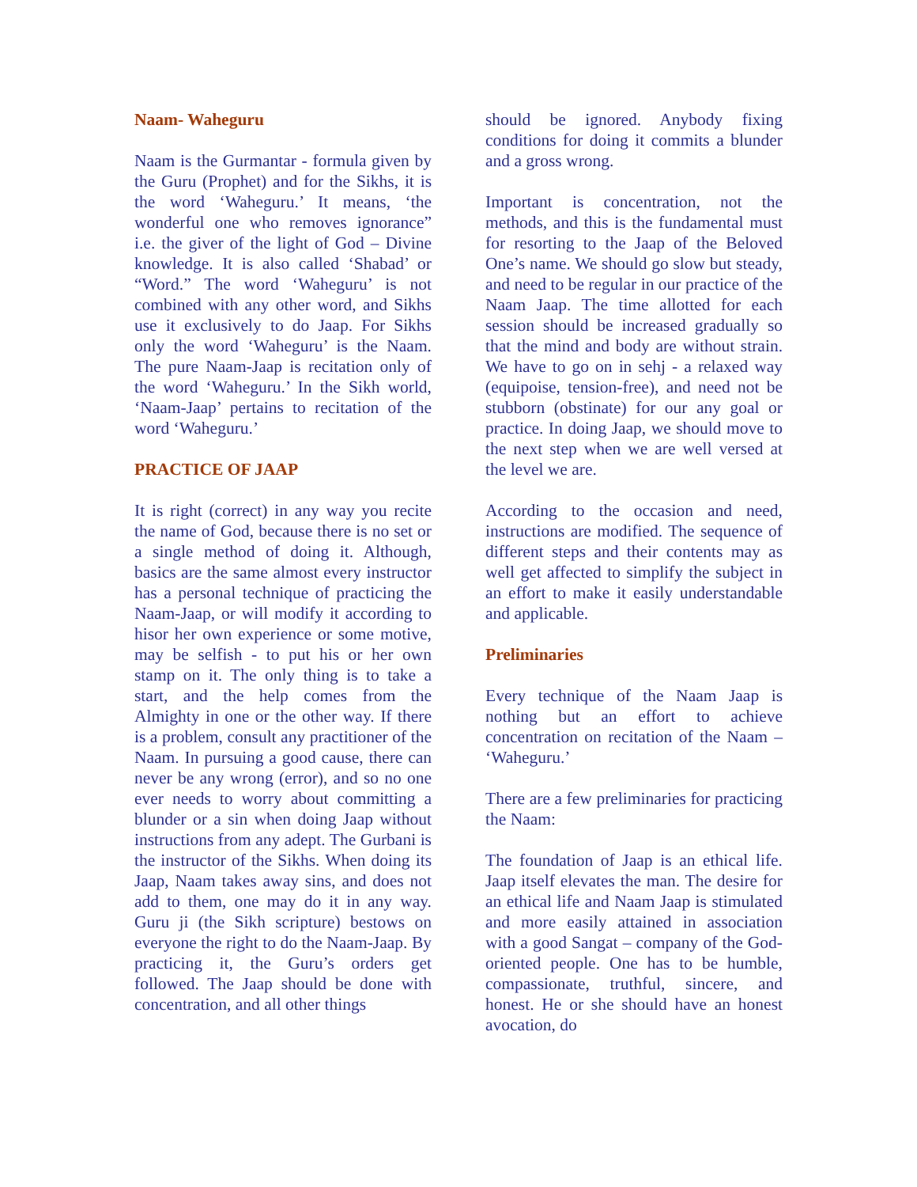Naam- Waheguru
Naam is the Gurmantar - formula given by the Guru (Prophet) and for the Sikhs, it is the word ‘Waheguru.’ It means, ‘the wonderful one who removes ignorance” i.e. the giver of the light of God – Divine knowledge. It is also called ‘Shabad’ or “Word.” The word ‘Waheguru’ is not combined with any other word, and Sikhs use it exclusively to do Jaap. For Sikhs only the word ‘Waheguru’ is the Naam. The pure Naam-Jaap is recitation only of the word ‘Waheguru.’ In the Sikh world, ‘Naam-Jaap’ pertains to recitation of the word ‘Waheguru.’
PRACTICE OF JAAP
It is right (correct) in any way you recite the name of God, because there is no set or a single method of doing it. Although, basics are the same almost every instructor has a personal technique of practicing the Naam-Jaap, or will modify it according to hisor her own experience or some motive, may be selfish - to put his or her own stamp on it. The only thing is to take a start, and the help comes from the Almighty in one or the other way. If there is a problem, consult any practitioner of the Naam. In pursuing a good cause, there can never be any wrong (error), and so no one ever needs to worry about committing a blunder or a sin when doing Jaap without instructions from any adept. The Gurbani is the instructor of the Sikhs. When doing its Jaap, Naam takes away sins, and does not add to them, one may do it in any way. Guru ji (the Sikh scripture) bestows on everyone the right to do the Naam-Jaap. By practicing it, the Guru’s orders get followed. The Jaap should be done with concentration, and all other things
should be ignored. Anybody fixing conditions for doing it commits a blunder and a gross wrong.
Important is concentration, not the methods, and this is the fundamental must for resorting to the Jaap of the Beloved One’s name. We should go slow but steady, and need to be regular in our practice of the Naam Jaap. The time allotted for each session should be increased gradually so that the mind and body are without strain. We have to go on in sehj - a relaxed way (equipoise, tension-free), and need not be stubborn (obstinate) for our any goal or practice. In doing Jaap, we should move to the next step when we are well versed at the level we are.
According to the occasion and need, instructions are modified. The sequence of different steps and their contents may as well get affected to simplify the subject in an effort to make it easily understandable and applicable.
Preliminaries
Every technique of the Naam Jaap is nothing but an effort to achieve concentration on recitation of the Naam – ‘Waheguru.’
There are a few preliminaries for practicing the Naam:
The foundation of Jaap is an ethical life. Jaap itself elevates the man. The desire for an ethical life and Naam Jaap is stimulated and more easily attained in association with a good Sangat – company of the God-oriented people. One has to be humble, compassionate, truthful, sincere, and honest. He or she should have an honest avocation, do